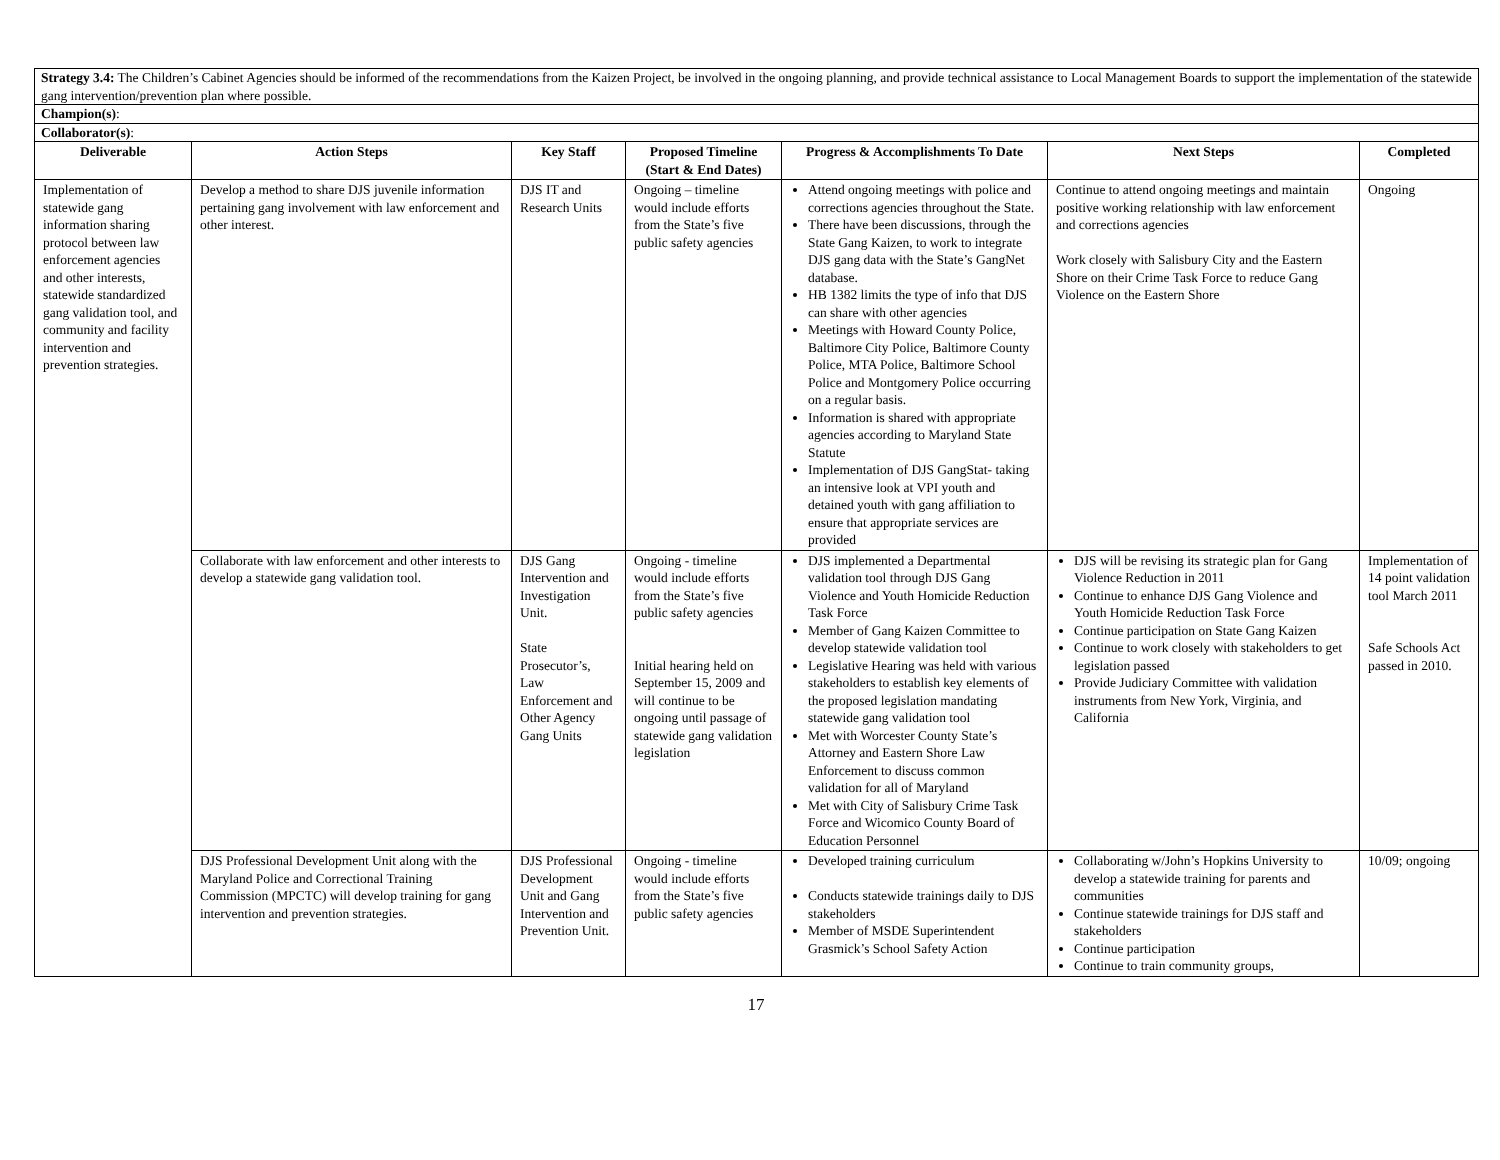| Strategy 3.4: The Children’s Cabinet Agencies should be informed of the recommendations from the Kaizen Project, be involved in the ongoing planning, and provide technical assistance to Local Management Boards to support the implementation of the statewide gang intervention/prevention plan where possible. | | | | | | |
| Champion(s) : | | | | | | |
| Collaborator(s) : | | | | | | |
| Deliverable | Action Steps | Key Staff | Proposed Timeline (Start & End Dates) | Progress & Accomplishments To Date | Next Steps | Completed |
| Implementation of statewide gang information sharing protocol between law enforcement agencies and other interests, statewide standardized gang validation tool, and community and facility intervention and prevention strategies. | Develop a method to share DJS juvenile information pertaining gang involvement with law enforcement and other interest. | DJS IT and Research Units | Ongoing – timeline would include efforts from the State’s five public safety agencies | Attend ongoing meetings with police and corrections agencies throughout the State. There have been discussions, through the State Gang Kaizen, to work to integrate DJS gang data with the State’s GangNet database. HB 1382 limits the type of info that DJS can share with other agencies Meetings with Howard County Police, Baltimore City Police, Baltimore County Police, MTA Police, Baltimore School Police and Montgomery Police occurring on a regular basis. Information is shared with appropriate agencies according to Maryland State Statute Implementation of DJS GangStat- taking an intensive look at VPI youth and detained youth with gang affiliation to ensure that appropriate services are provided | Continue to attend ongoing meetings and maintain positive working relationship with law enforcement and corrections agencies Work closely with Salisbury City and the Eastern Shore on their Crime Task Force to reduce Gang Violence on the Eastern Shore | Ongoing |
| | Collaborate with law enforcement and other interests to develop a statewide gang validation tool. | DJS Gang Intervention and Investigation Unit. State Prosecutor’s, Law Enforcement and Other Agency Gang Units | Ongoing - timeline would include efforts from the State’s five public safety agencies Initial hearing held on September 15, 2009 and will continue to be ongoing until passage of statewide gang validation legislation | DJS implemented a Departmental validation tool through DJS Gang Violence and Youth Homicide Reduction Task Force Member of Gang Kaizen Committee to develop statewide validation tool Legislative Hearing was held with various stakeholders to establish key elements of the proposed legislation mandating statewide gang validation tool Met with Worcester County State’s Attorney and Eastern Shore Law Enforcement to discuss common validation for all of Maryland Met with City of Salisbury Crime Task Force and Wicomico County Board of Education Personnel | DJS will be revising its strategic plan for Gang Violence Reduction in 2011 Continue to enhance DJS Gang Violence and Youth Homicide Reduction Task Force Continue participation on State Gang Kaizen Continue to work closely with stakeholders to get legislation passed Provide Judiciary Committee with validation instruments from New York, Virginia, and California | Implementation of 14 point validation tool March 2011 Safe Schools Act passed in 2010. |
| | DJS Professional Development Unit along with the Maryland Police and Correctional Training Commission (MPCTC) will develop training for gang intervention and prevention strategies. | DJS Professional Development Unit and Gang Intervention and Prevention Unit. | Ongoing - timeline would include efforts from the State’s five public safety agencies | Developed training curriculum Conducts statewide trainings daily to DJS stakeholders Member of MSDE Superintendent Grasmick’s School Safety Action | Collaborating w/John’s Hopkins University to develop a statewide training for parents and communities Continue statewide trainings for DJS staff and stakeholders Continue participation Continue to train community groups, | 10/09; ongoing |
17